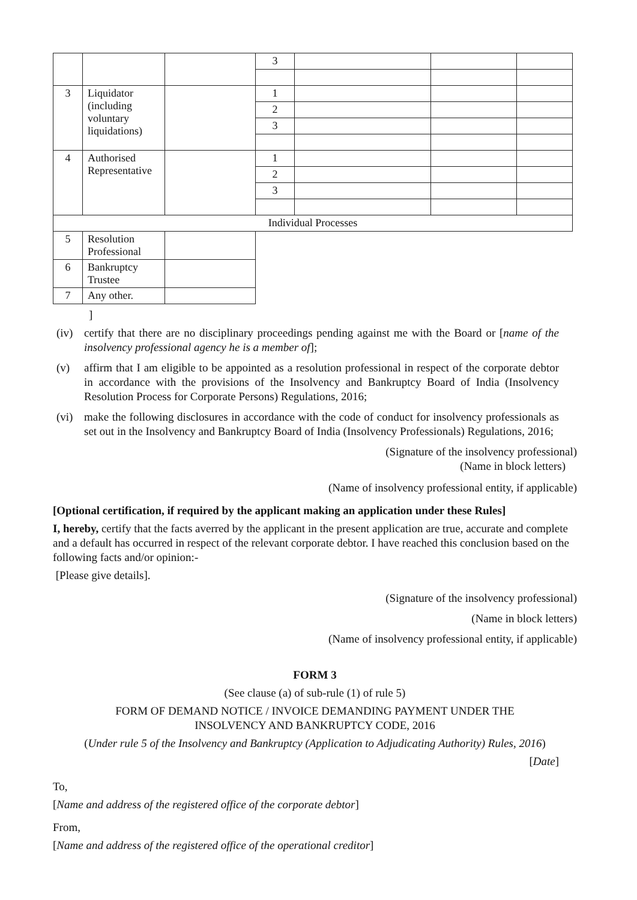| | | | 3 | | | |
| 3 | Liquidator (including voluntary liquidations) | | 1 | | | |
| | | | 2 | | | |
| | | | 3 | | | |
| 4 | Authorised Representative | | 1 | | | |
| | | | 2 | | | |
| | | | 3 | | | |
| Individual Processes | | | | | | |
| 5 | Resolution Professional | | | | | |
| 6 | Bankruptcy Trustee | | | | | |
| 7 | Any other. | | | | | |
]
(iv) certify that there are no disciplinary proceedings pending against me with the Board or [name of the insolvency professional agency he is a member of];
(v) affirm that I am eligible to be appointed as a resolution professional in respect of the corporate debtor in accordance with the provisions of the Insolvency and Bankruptcy Board of India (Insolvency Resolution Process for Corporate Persons) Regulations, 2016;
(vi) make the following disclosures in accordance with the code of conduct for insolvency professionals as set out in the Insolvency and Bankruptcy Board of India (Insolvency Professionals) Regulations, 2016;
(Signature of the insolvency professional)
(Name in block letters)
(Name of insolvency professional entity, if applicable)
[Optional certification, if required by the applicant making an application under these Rules]
I, hereby, certify that the facts averred by the applicant in the present application are true, accurate and complete and a default has occurred in respect of the relevant corporate debtor. I have reached this conclusion based on the following facts and/or opinion:-
[Please give details].
(Signature of the insolvency professional)
(Name in block letters)
(Name of insolvency professional entity, if applicable)
FORM 3
(See clause (a) of sub-rule (1) of rule 5)
FORM OF DEMAND NOTICE / INVOICE DEMANDING PAYMENT UNDER THE
INSOLVENCY AND BANKRUPTCY CODE, 2016
(Under rule 5 of the Insolvency and Bankruptcy (Application to Adjudicating Authority) Rules, 2016)
[Date]
To,
[Name and address of the registered office of the corporate debtor]
From,
[Name and address of the registered office of the operational creditor]